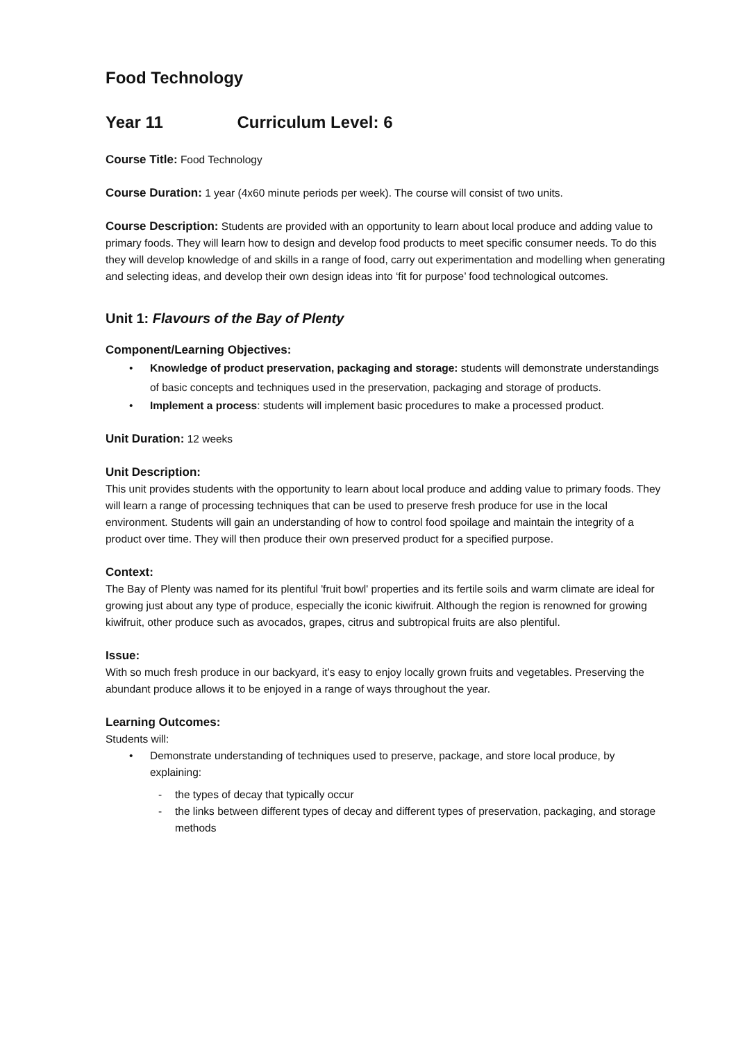Food Technology
Year 11 Curriculum Level: 6
Course Title: Food Technology
Course Duration: 1 year (4x60 minute periods per week). The course will consist of two units.
Course Description: Students are provided with an opportunity to learn about local produce and adding value to primary foods. They will learn how to design and develop food products to meet specific consumer needs. To do this they will develop knowledge of and skills in a range of food, carry out experimentation and modelling when generating and selecting ideas, and develop their own design ideas into ‘fit for purpose’ food technological outcomes.
Unit 1: Flavours of the Bay of Plenty
Component/Learning Objectives:
Knowledge of product preservation, packaging and storage: students will demonstrate understandings of basic concepts and techniques used in the preservation, packaging and storage of products.
Implement a process: students will implement basic procedures to make a processed product.
Unit Duration: 12 weeks
Unit Description:
This unit provides students with the opportunity to learn about local produce and adding value to primary foods. They will learn a range of processing techniques that can be used to preserve fresh produce for use in the local environment. Students will gain an understanding of how to control food spoilage and maintain the integrity of a product over time. They will then produce their own preserved product for a specified purpose.
Context:
The Bay of Plenty was named for its plentiful 'fruit bowl' properties and its fertile soils and warm climate are ideal for growing just about any type of produce, especially the iconic kiwifruit. Although the region is renowned for growing kiwifruit, other produce such as avocados, grapes, citrus and subtropical fruits are also plentiful.
Issue:
With so much fresh produce in our backyard, it’s easy to enjoy locally grown fruits and vegetables. Preserving the abundant produce allows it to be enjoyed in a range of ways throughout the year.
Learning Outcomes:
Students will:
Demonstrate understanding of techniques used to preserve, package, and store local produce, by explaining:
the types of decay that typically occur
the links between different types of decay and different types of preservation, packaging, and storage methods